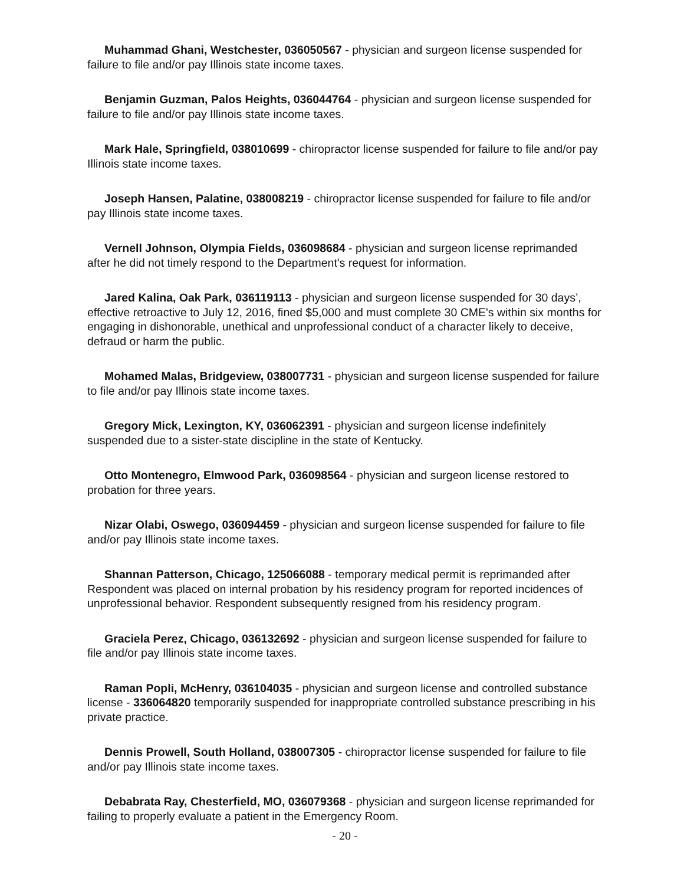Muhammad Ghani, Westchester, 036050567 - physician and surgeon license suspended for failure to file and/or pay Illinois state income taxes.
Benjamin Guzman, Palos Heights, 036044764 - physician and surgeon license suspended for failure to file and/or pay Illinois state income taxes.
Mark Hale, Springfield, 038010699 - chiropractor license suspended for failure to file and/or pay Illinois state income taxes.
Joseph Hansen, Palatine, 038008219 - chiropractor license suspended for failure to file and/or pay Illinois state income taxes.
Vernell Johnson, Olympia Fields, 036098684 - physician and surgeon license reprimanded after he did not timely respond to the Department's request for information.
Jared Kalina, Oak Park, 036119113 - physician and surgeon license suspended for 30 days’, effective retroactive to July 12, 2016, fined $5,000 and must complete 30 CME's within six months for engaging in dishonorable, unethical and unprofessional conduct of a character likely to deceive, defraud or harm the public.
Mohamed Malas, Bridgeview, 038007731 - physician and surgeon license suspended for failure to file and/or pay Illinois state income taxes.
Gregory Mick, Lexington, KY, 036062391 - physician and surgeon license indefinitely suspended due to a sister-state discipline in the state of Kentucky.
Otto Montenegro, Elmwood Park, 036098564 - physician and surgeon license restored to probation for three years.
Nizar Olabi, Oswego, 036094459 - physician and surgeon license suspended for failure to file and/or pay Illinois state income taxes.
Shannan Patterson, Chicago, 125066088 - temporary medical permit is reprimanded after Respondent was placed on internal probation by his residency program for reported incidences of unprofessional behavior. Respondent subsequently resigned from his residency program.
Graciela Perez, Chicago, 036132692 - physician and surgeon license suspended for failure to file and/or pay Illinois state income taxes.
Raman Popli, McHenry, 036104035 - physician and surgeon license and controlled substance license - 336064820 temporarily suspended for inappropriate controlled substance prescribing in his private practice.
Dennis Prowell, South Holland, 038007305 - chiropractor license suspended for failure to file and/or pay Illinois state income taxes.
Debabrata Ray, Chesterfield, MO, 036079368 - physician and surgeon license reprimanded for failing to properly evaluate a patient in the Emergency Room.
- 20 -